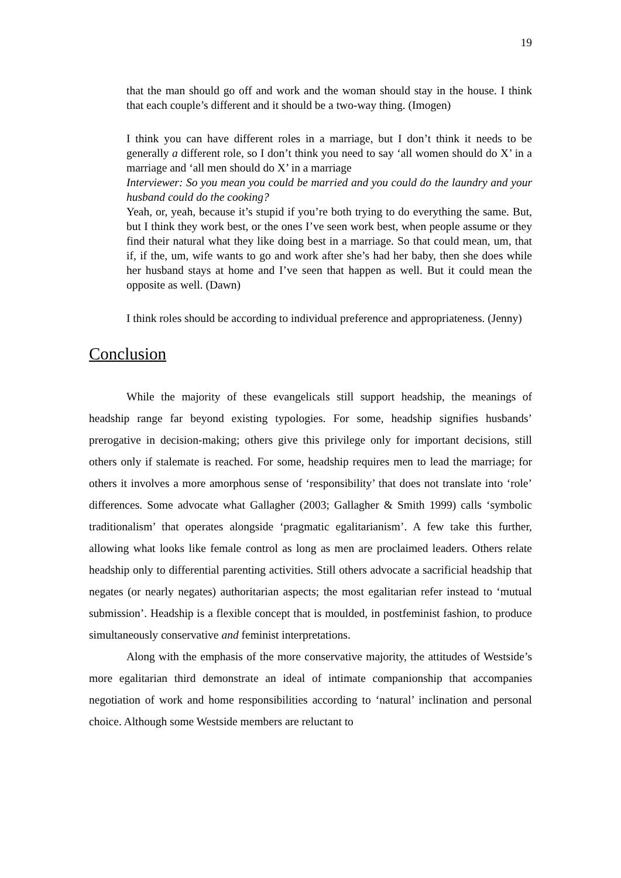19
that the man should go off and work and the woman should stay in the house. I think that each couple’s different and it should be a two-way thing. (Imogen)
I think you can have different roles in a marriage, but I don’t think it needs to be generally a different role, so I don’t think you need to say ‘all women should do X’ in a marriage and ‘all men should do X’ in a marriage
Interviewer: So you mean you could be married and you could do the laundry and your husband could do the cooking?
Yeah, or, yeah, because it’s stupid if you’re both trying to do everything the same. But, but I think they work best, or the ones I’ve seen work best, when people assume or they find their natural what they like doing best in a marriage. So that could mean, um, that if, if the, um, wife wants to go and work after she’s had her baby, then she does while her husband stays at home and I’ve seen that happen as well. But it could mean the opposite as well. (Dawn)
I think roles should be according to individual preference and appropriateness. (Jenny)
Conclusion
While the majority of these evangelicals still support headship, the meanings of headship range far beyond existing typologies. For some, headship signifies husbands’ prerogative in decision-making; others give this privilege only for important decisions, still others only if stalemate is reached. For some, headship requires men to lead the marriage; for others it involves a more amorphous sense of ‘responsibility’ that does not translate into ‘role’ differences. Some advocate what Gallagher (2003; Gallagher & Smith 1999) calls ‘symbolic traditionalism’ that operates alongside ‘pragmatic egalitarianism’. A few take this further, allowing what looks like female control as long as men are proclaimed leaders. Others relate headship only to differential parenting activities. Still others advocate a sacrificial headship that negates (or nearly negates) authoritarian aspects; the most egalitarian refer instead to ‘mutual submission’. Headship is a flexible concept that is moulded, in postfeminist fashion, to produce simultaneously conservative and feminist interpretations.
Along with the emphasis of the more conservative majority, the attitudes of Westside’s more egalitarian third demonstrate an ideal of intimate companionship that accompanies negotiation of work and home responsibilities according to ‘natural’ inclination and personal choice. Although some Westside members are reluctant to